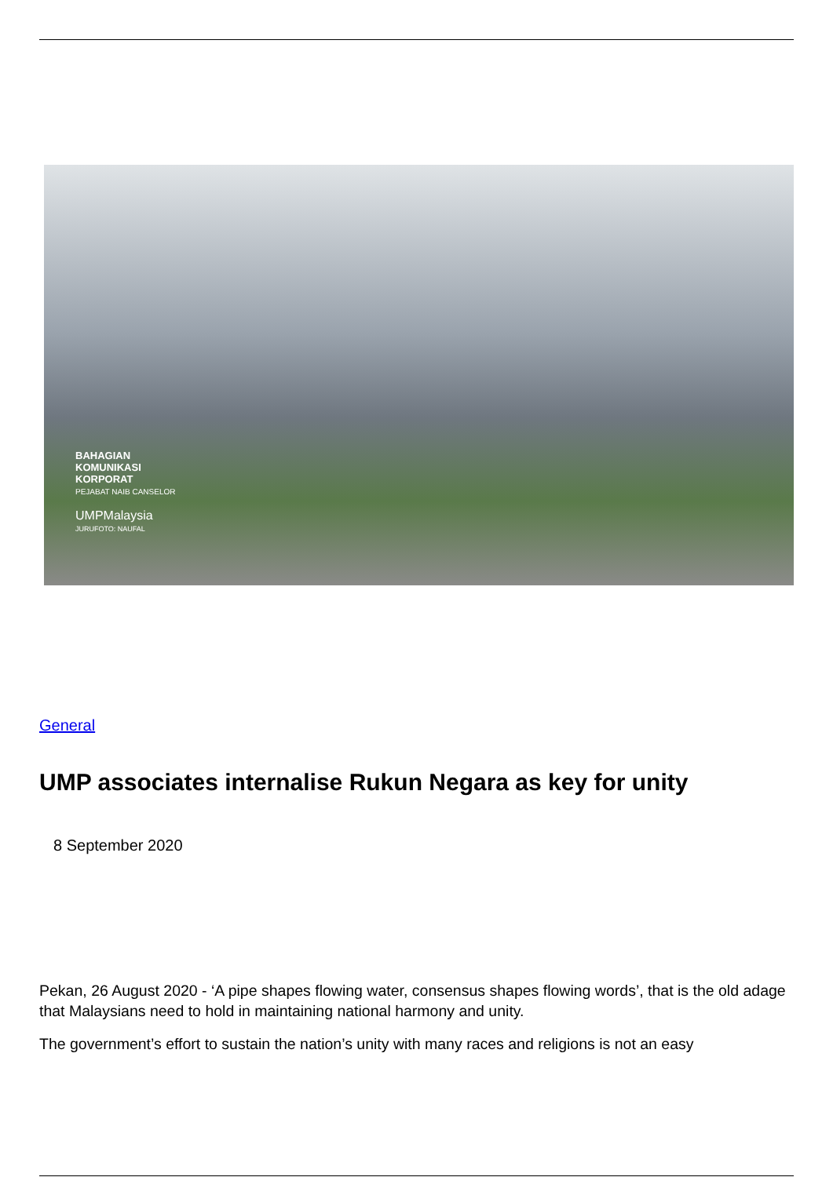BAHAGIAN
KOMUNIKASI
KORPORAT
PEJABAT NAIB CANSELOR
UMPMalaysia
JURUFOTO: NAUFAL
General
UMP associates internalise Rukun Negara as key for unity
8 September 2020
Pekan, 26 August 2020 - ‘A pipe shapes flowing water, consensus shapes flowing words’, that is the old adage that Malaysians need to hold in maintaining national harmony and unity.
The government’s effort to sustain the nation’s unity with many races and religions is not an easy